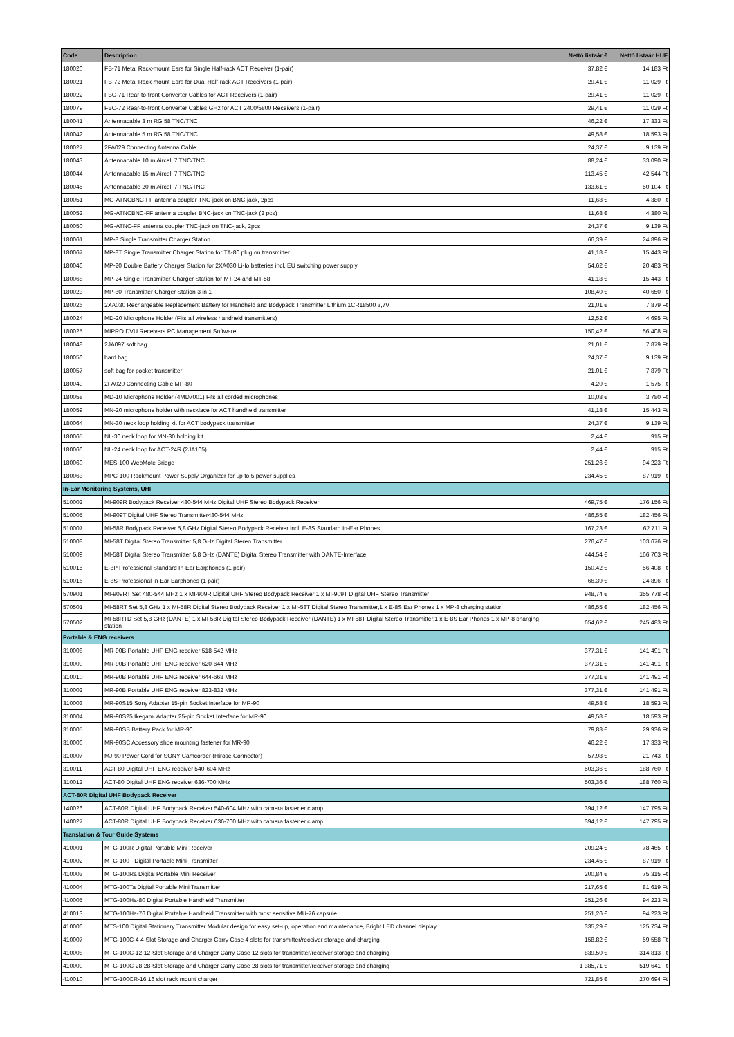| Code | Description | Nettó listaár € | Nettó listaár HUF |
| --- | --- | --- | --- |
| 180020 | FB-71 Metal Rack-mount Ears for Single Half-rack ACT Receiver (1-pair) | 37,82 € | 14 183 Ft |
| 180021 | FB-72 Metal Rack-mount Ears for Dual Half-rack ACT Receivers (1-pair) | 29,41 € | 11 029 Ft |
| 180022 | FBC-71 Rear-to-front Converter Cables for ACT Receivers (1-pair) | 29,41 € | 11 029 Ft |
| 180079 | FBC-72 Rear-to-front Converter Cables GHz for ACT 2400/5800 Receivers (1-pair) | 29,41 € | 11 029 Ft |
| 180041 | Antennacable 3 m RG 58 TNC/TNC | 46,22 € | 17 333 Ft |
| 180042 | Antennacable 5 m RG 58 TNC/TNC | 49,58 € | 18 593 Ft |
| 180027 | 2FA029 Connecting Antenna Cable | 24,37 € | 9 139 Ft |
| 180043 | Antennacable 10 m Aircell 7 TNC/TNC | 88,24 € | 33 090 Ft |
| 180044 | Antennacable 15 m Aircell 7 TNC/TNC | 113,45 € | 42 544 Ft |
| 180045 | Antennacable 20 m Aircell 7 TNC/TNC | 133,61 € | 50 104 Ft |
| 180051 | MG-ATNCBNC-FF antenna coupler TNC-jack on BNC-jack, 2pcs | 11,68 € | 4 380 Ft |
| 180052 | MG-ATNCBNC-FF antenna coupler BNC-jack on TNC-jack (2 pcs) | 11,68 € | 4 380 Ft |
| 180050 | MG-ATNC-FF antenna coupler TNC-jack on TNC-jack, 2pcs | 24,37 € | 9 139 Ft |
| 180061 | MP-8 Single Transmitter Charger Station | 66,39 € | 24 896 Ft |
| 180067 | MP-8T Single Transmitter Charger Station for TA-80 plug on transmitter | 41,18 € | 15 443 Ft |
| 180046 | MP-20 Double Battery Charger Station for 2XA030 Li-Io batteries incl. EU switching power supply | 54,62 € | 20 483 Ft |
| 180068 | MP-24 Single Transmitter Charger Station for MT-24 and MT-58 | 41,18 € | 15 443 Ft |
| 180023 | MP-80 Transmitter Charger Station 3 in 1 | 108,40 € | 40 650 Ft |
| 180026 | 2XA030 Rechargeable Replacement Battery for Handheld and Bodypack Transmitter Lithium 1CR18500 3,7V | 21,01 € | 7 879 Ft |
| 180024 | MD-20 Microphone Holder (Fits all wireless handheld transmitters) | 12,52 € | 4 695 Ft |
| 180025 | MIPRO DVU Receivers PC Management Software | 150,42 € | 56 408 Ft |
| 180048 | 2JA097 soft bag | 21,01 € | 7 879 Ft |
| 180056 | hard bag | 24,37 € | 9 139 Ft |
| 180057 | soft bag for pocket transmitter | 21,01 € | 7 879 Ft |
| 180049 | 2FA020 Connecting Cable MP-80 | 4,20 € | 1 575 Ft |
| 180058 | MD-10 Microphone Holder (4MD7001) Fits all corded microphones | 10,08 € | 3 780 Ft |
| 180059 | MN-20 microphone holder with necklace for ACT handheld transmitter | 41,18 € | 15 443 Ft |
| 180064 | MN-30 neck loop holding kit for ACT bodypack transmitter | 24,37 € | 9 139 Ft |
| 180065 | NL-30 neck loop for MN-30 holding kit | 2,44 € | 915 Ft |
| 180066 | NL-24 neck loop for ACT-24R (2JA105) | 2,44 € | 915 Ft |
| 180060 | MES-100 WebMote Bridge | 251,26 € | 94 223 Ft |
| 180063 | MPC-100 Rackmount Power Supply Organizer for up to 5 power supplies | 234,45 € | 87 919 Ft |
| In-Ear Monitoring Systems, UHF | | | |
| 510002 | MI-909R Bodypack Receiver 480-544 MHz Digital UHF Stereo Bodypack Receiver | 469,75 € | 176 156 Ft |
| 510005 | MI-909T Digital UHF Stereo Transmitter480-544 MHz | 486,55 € | 182 456 Ft |
| 510007 | MI-58R Bodypack Receiver 5,8 GHz Digital Stereo Bodypack Receiver incl. E-8S Standard In-Ear Phones | 167,23 € | 62 711 Ft |
| 510008 | MI-58T Digital Stereo Transmitter 5,8 GHz Digital Stereo Transmitter | 276,47 € | 103 676 Ft |
| 510009 | MI-58T Digital Stereo Transmitter 5,8 GHz (DANTE) Digital Stereo Transmitter with DANTE-Interface | 444,54 € | 166 703 Ft |
| 510015 | E-8P Professional Standard In-Ear Earphones (1 pair) | 150,42 € | 56 408 Ft |
| 510016 | E-8S Professional In-Ear Earphones (1 pair) | 66,39 € | 24 896 Ft |
| 570901 | MI-909RT Set 480-544 MHz 1 x MI-909R Digital UHF Stereo Bodypack Receiver 1 x MI-909T Digital UHF Stereo Transmitter | 948,74 € | 355 778 Ft |
| 570501 | MI-58RT Set 5,8 GHz 1 x MI-58R Digital Stereo Bodypack Receiver 1 x MI-58T Digital Stereo Transmitter,1 x E-8S Ear Phones 1 x MP-8 charging station | 486,55 € | 182 456 Ft |
| 570502 | MI-58RTD Set 5,8 GHz (DANTE) 1 x MI-58R Digital Stereo Bodypack Receiver (DANTE) 1 x MI-58T Digital Stereo Transmitter,1 x E-8S Ear Phones 1 x MP-8 charging station | 654,62 € | 245 483 Ft |
| Portable & ENG receivers | | | |
| 310008 | MR-90B Portable UHF ENG receiver 518-542 MHz | 377,31 € | 141 491 Ft |
| 310009 | MR-90B Portable UHF ENG receiver 620-644 MHz | 377,31 € | 141 491 Ft |
| 310010 | MR-90B Portable UHF ENG receiver 644-668 MHz | 377,31 € | 141 491 Ft |
| 310002 | MR-90B Portable UHF ENG receiver 823-832 MHz | 377,31 € | 141 491 Ft |
| 310003 | MR-90S15 Sony Adapter 15-pin Socket Interface for MR-90 | 49,58 € | 18 593 Ft |
| 310004 | MR-90S25 Ikegami Adapter 25-pin Socket Interface for MR-90 | 49,58 € | 18 593 Ft |
| 310005 | MR-90SB Battery Pack for MR-90 | 79,83 € | 29 936 Ft |
| 310006 | MR-90SC Accessory shoe mounting fastener for MR-90 | 46,22 € | 17 333 Ft |
| 310007 | MJ-90 Power Cord for SONY Camcorder (Hirose Connector) | 57,98 € | 21 743 Ft |
| 310011 | ACT-80 Digital UHF ENG receiver 540-604 MHz | 503,36 € | 188 760 Ft |
| 310012 | ACT-80 Digital UHF ENG receiver 636-700 MHz | 503,36 € | 188 760 Ft |
| ACT-80R Digital UHF Bodypack Receiver | | | |
| 140026 | ACT-80R Digital UHF Bodypack Receiver 540-604 MHz with camera fastener clamp | 394,12 € | 147 795 Ft |
| 140027 | ACT-80R Digital UHF Bodypack Receiver 636-700 MHz with camera fastener clamp | 394,12 € | 147 795 Ft |
| Translation & Tour Guide Systems | | | |
| 410001 | MTG-100R Digital Portable Mini Receiver | 209,24 € | 78 465 Ft |
| 410002 | MTG-100T Digital Portable Mini Transmitter | 234,45 € | 87 919 Ft |
| 410003 | MTG-100Ra Digital Portable Mini Receiver | 200,84 € | 75 315 Ft |
| 410004 | MTG-100Ta Digital Portable Mini Transmitter | 217,65 € | 81 619 Ft |
| 410005 | MTG-100Ha-80 Digital Portable Handheld Transmitter | 251,26 € | 94 223 Ft |
| 410013 | MTG-100Ha-76 Digital Portable Handheld Transmitter with most sensitive MU-76 capsule | 251,26 € | 94 223 Ft |
| 410006 | MTS-100 Digital Stationary Transmitter Modular design for easy set-up, operation and maintenance, Bright LED channel display | 335,29 € | 125 734 Ft |
| 410007 | MTG-100C-4 4-Slot Storage and Charger Carry Case 4 slots for transmitter/receiver storage and charging | 158,82 € | 59 558 Ft |
| 410008 | MTG-100C-12 12-Slot Storage and Charger Carry Case 12 slots for transmitter/receiver storage and charging | 839,50 € | 314 813 Ft |
| 410009 | MTG-100C-28 28-Slot Storage and Charger Carry Case 28 slots for transmitter/receiver storage and charging | 1 385,71 € | 519 641 Ft |
| 410010 | MTG-100CR-16 16 slot rack mount charger | 721,85 € | 270 694 Ft |